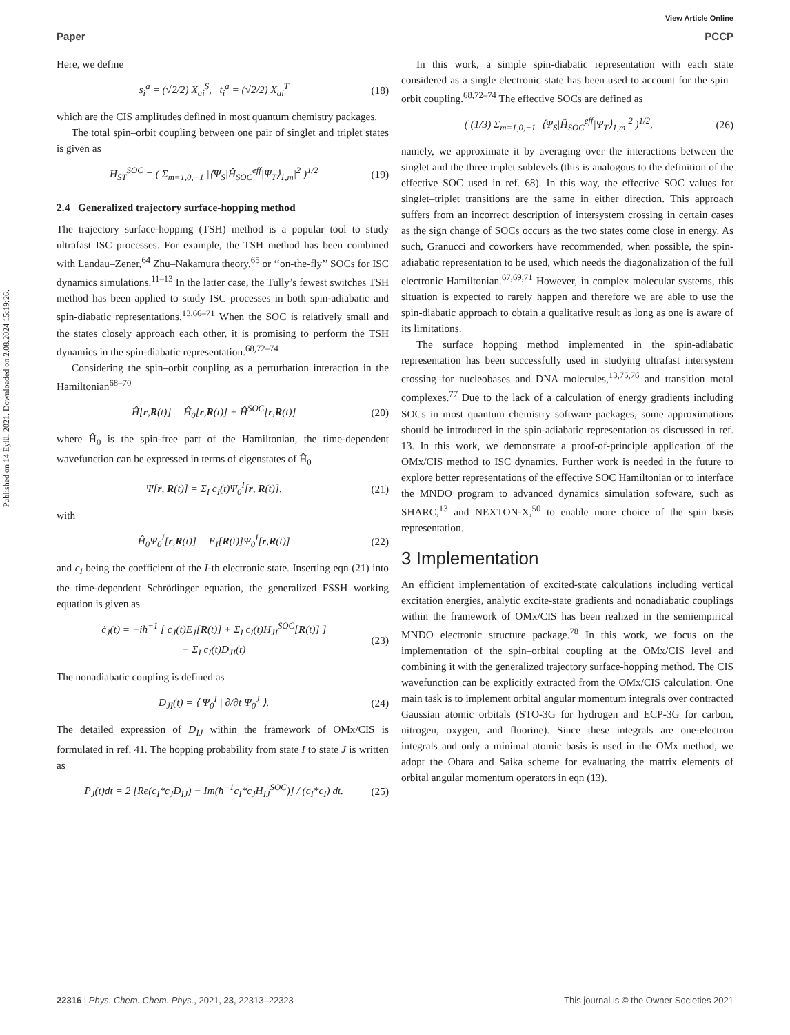View Article Online
Paper PCCP
Published on 14 Eylül 2021. Downloaded on 2.08.2024 15:19:26.
Here, we define
s<sub>i</sub><sup>a</sup> = (√2/2) X<sub>ai</sub><sup>S</sup>, t<sub>i</sub><sup>a</sup> = (√2/2) X<sub>ai</sub><sup>T</sup> (18)
which are the CIS amplitudes defined in most quantum chemistry packages.
The total spin–orbit coupling between one pair of singlet and triplet states is given as
H<sub>ST</sub><sup>SOC</sup> = ( Σ<sub>m=1,0,−1</sub> |⟨Ψ<sub>S</sub>|Ĥ<sub>SOC</sub><sup>eff</sup>|Ψ<sub>T</sub>⟩<sub>1,m</sub>|<sup>2</sup> )<sup>1/2</sup> (19)
2.4 Generalized trajectory surface-hopping method
The trajectory surface-hopping (TSH) method is a popular tool to study ultrafast ISC processes. For example, the TSH method has been combined with Landau–Zener,<sup>64</sup> Zhu–Nakamura theory,<sup>65</sup> or ‘‘on-the-fly’’ SOCs for ISC dynamics simulations.<sup>11–13</sup> In the latter case, the Tully’s fewest switches TSH method has been applied to study ISC processes in both spin-adiabatic and spin-diabatic representations.<sup>13,66–71</sup> When the SOC is relatively small and the states closely approach each other, it is promising to perform the TSH dynamics in the spin-diabatic representation.<sup>68,72–74</sup>
Considering the spin–orbit coupling as a perturbation interaction in the Hamiltonian<sup>68–70</sup>
Ĥ[r,R(t)] = Ĥ<sub>0</sub>[r,R(t)] + Ĥ<sup>SOC</sup>[r,R(t)] (20)
where Ĥ<sub>0</sub> is the spin-free part of the Hamiltonian, the time-dependent wavefunction can be expressed in terms of eigenstates of Ĥ<sub>0</sub>
Ψ[r, R(t)] = Σ<sub>I</sub> c<sub>I</sub>(t)Ψ<sub>0</sub><sup>I</sup>[r, R(t)], (21)
with
Ĥ<sub>0</sub>Ψ<sub>0</sub><sup>I</sup>[r,R(t)] = E<sub>I</sub>[R(t)]Ψ<sub>0</sub><sup>I</sup>[r,R(t)] (22)
and c<sub>I</sub> being the coefficient of the I-th electronic state. Inserting eqn (21) into the time-dependent Schrödinger equation, the generalized FSSH working equation is given as
ċ<sub>J</sub>(t) = −iħ<sup>−1</sup> [ c<sub>J</sub>(t)E<sub>J</sub>[R(t)] + Σ<sub>I</sub> c<sub>I</sub>(t)H<sub>JI</sub><sup>SOC</sup>[R(t)] ]
− Σ<sub>I</sub> c<sub>I</sub>(t)D<sub>JI</sub>(t) (23)
The nonadiabatic coupling is defined as
D<sub>JI</sub>(t) = ⟨ Ψ<sub>0</sub><sup>I</sup> | ∂/∂t Ψ<sub>0</sub><sup>J</sup> ⟩. (24)
The detailed expression of D<sub>IJ</sub> within the framework of OMx/CIS is formulated in ref. 41. The hopping probability from state I to state J is written as
P<sub>J</sub>(t)dt = 2 [Re(c<sub>I</sub>*c<sub>J</sub>D<sub>IJ</sub>) − Im(ħ<sup>−1</sup>c<sub>I</sub>*c<sub>J</sub>H<sub>IJ</sub><sup>SOC</sup>)] / (c<sub>I</sub>*c<sub>I</sub>) dt. (25)
In this work, a simple spin-diabatic representation with each state considered as a single electronic state has been used to account for the spin–orbit coupling.<sup>68,72–74</sup> The effective SOCs are defined as
( (1/3) Σ<sub>m=1,0,−1</sub> |⟨Ψ<sub>S</sub>|Ĥ<sub>SOC</sub><sup>eff</sup>|Ψ<sub>T</sub>⟩<sub>1,m</sub>|<sup>2</sup> )<sup>1/2</sup>, (26)
namely, we approximate it by averaging over the interactions between the singlet and the three triplet sublevels (this is analogous to the definition of the effective SOC used in ref. 68). In this way, the effective SOC values for singlet–triplet transitions are the same in either direction. This approach suffers from an incorrect description of intersystem crossing in certain cases as the sign change of SOCs occurs as the two states come close in energy. As such, Granucci and coworkers have recommended, when possible, the spin-adiabatic representation to be used, which needs the diagonalization of the full electronic Hamiltonian.<sup>67,69,71</sup> However, in complex molecular systems, this situation is expected to rarely happen and therefore we are able to use the spin-diabatic approach to obtain a qualitative result as long as one is aware of its limitations.
The surface hopping method implemented in the spin-adiabatic representation has been successfully used in studying ultrafast intersystem crossing for nucleobases and DNA molecules,<sup>13,75,76</sup> and transition metal complexes.<sup>77</sup> Due to the lack of a calculation of energy gradients including SOCs in most quantum chemistry software packages, some approximations should be introduced in the spin-adiabatic representation as discussed in ref. 13. In this work, we demonstrate a proof-of-principle application of the OMx/CIS method to ISC dynamics. Further work is needed in the future to explore better representations of the effective SOC Hamiltonian or to interface the MNDO program to advanced dynamics simulation software, such as SHARC,<sup>13</sup> and NEXTON-X,<sup>50</sup> to enable more choice of the spin basis representation.
3 Implementation
An efficient implementation of excited-state calculations including vertical excitation energies, analytic excite-state gradients and nonadiabatic couplings within the framework of OMx/CIS has been realized in the semiempirical MNDO electronic structure package.<sup>78</sup> In this work, we focus on the implementation of the spin–orbital coupling at the OMx/CIS level and combining it with the generalized trajectory surface-hopping method. The CIS wavefunction can be explicitly extracted from the OMx/CIS calculation. One main task is to implement orbital angular momentum integrals over contracted Gaussian atomic orbitals (STO-3G for hydrogen and ECP-3G for carbon, nitrogen, oxygen, and fluorine). Since these integrals are one-electron integrals and only a minimal atomic basis is used in the OMx method, we adopt the Obara and Saika scheme for evaluating the matrix elements of orbital angular momentum operators in eqn (13).
22316 | Phys. Chem. Chem. Phys., 2021, 23, 22313–22323 This journal is © the Owner Societies 2021